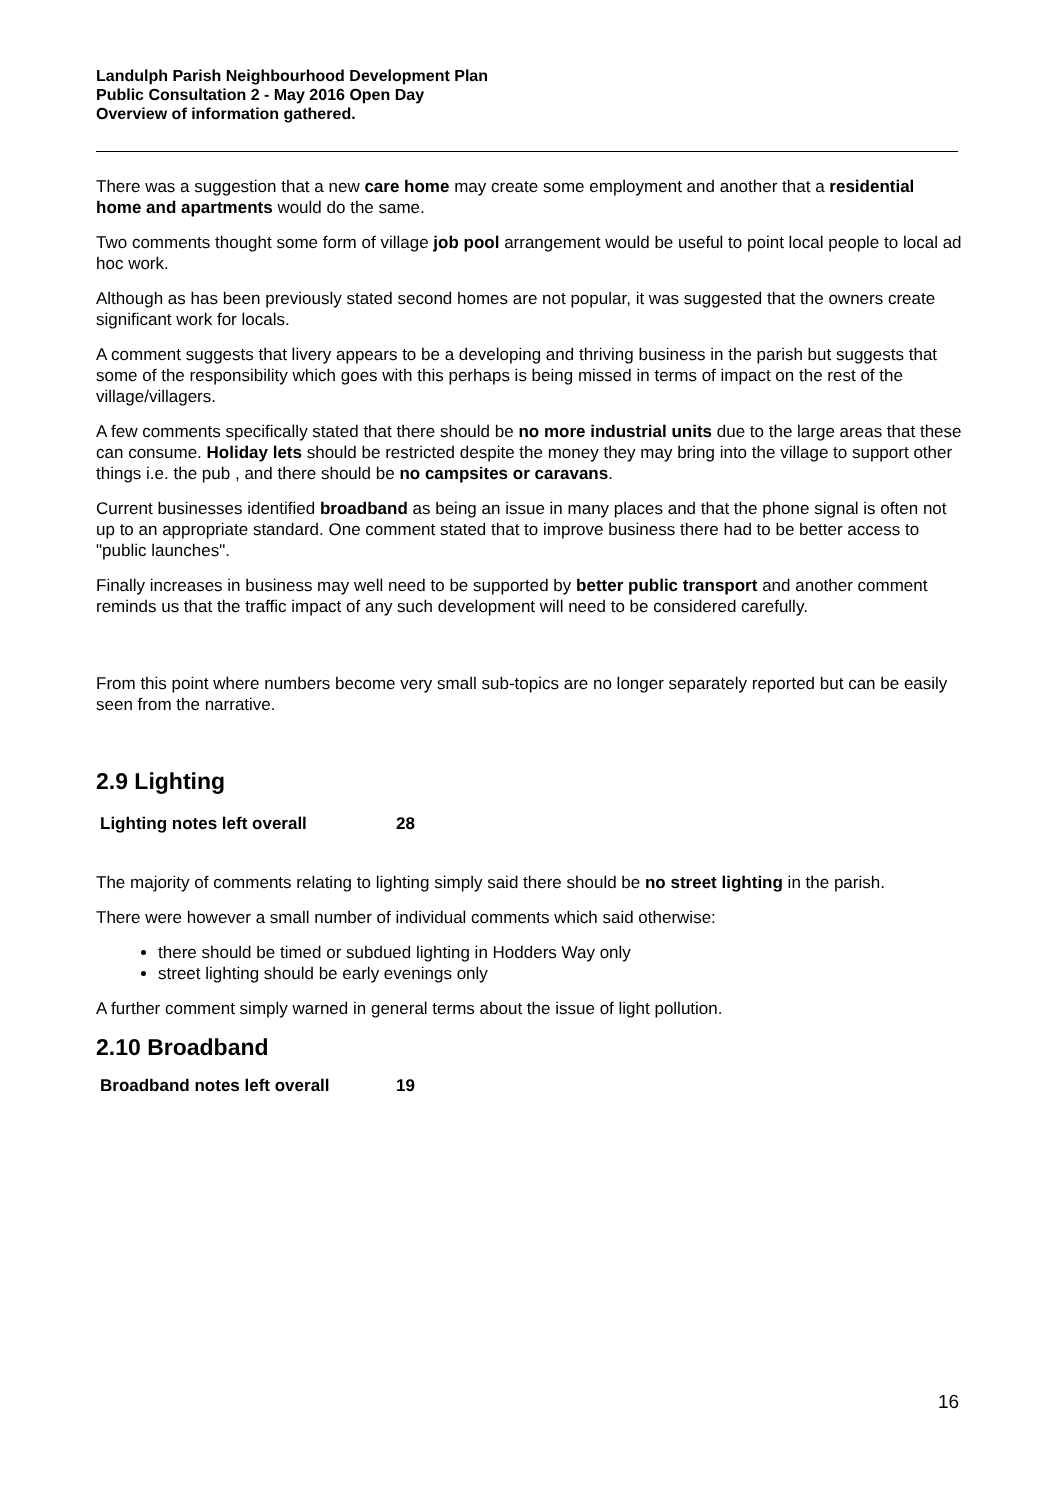Landulph Parish Neighbourhood Development Plan
Public Consultation 2 - May 2016 Open Day
Overview of information gathered.
There was a suggestion that a new care home may create some employment and another that a residential home and apartments would do the same.
Two comments thought some form of village job pool arrangement would be useful to point local people to local ad hoc work.
Although as has been previously stated second homes are not popular, it was suggested that the owners create significant work for locals.
A comment suggests that livery appears to be a developing and thriving business in the parish but suggests that some of the responsibility which goes with this perhaps is being missed in terms of impact on the rest of the village/villagers.
A few comments specifically stated that there should be no more industrial units due to the large areas that these can consume. Holiday lets should be restricted despite the money they may bring into the village to support other things i.e. the pub , and there should be no campsites or caravans.
Current businesses identified broadband as being an issue in many places and that the phone signal is often not up to an appropriate standard. One comment stated that to improve business there had to be better access to "public launches".
Finally increases in business may well need to be supported by better public transport and another comment reminds us that the traffic impact of any such development will need to be considered carefully.
From this point where numbers become very small sub-topics are no longer separately reported but can be easily seen from the narrative.
2.9 Lighting
| Lighting notes left overall | 28 |
The majority of comments relating to lighting simply said there should be no street lighting in the parish.
There were however a small number of individual comments which said otherwise:
there should be timed or subdued lighting in Hodders Way only
street lighting should be early evenings only
A further comment simply warned in general terms about the issue of light pollution.
2.10 Broadband
| Broadband notes left overall | 19 |
16